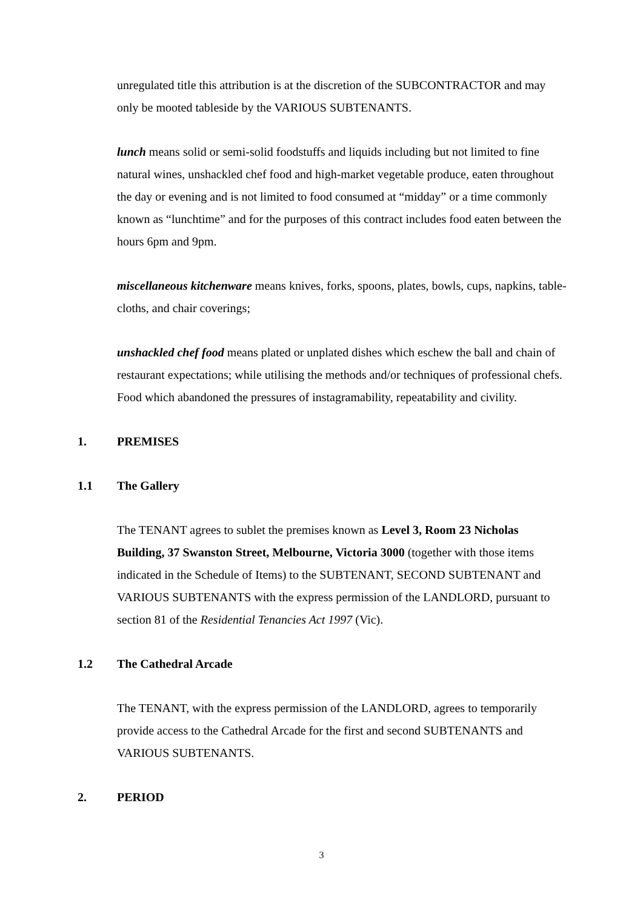unregulated title this attribution is at the discretion of the SUBCONTRACTOR and may only be mooted tableside by the VARIOUS SUBTENANTS.
lunch means solid or semi-solid foodstuffs and liquids including but not limited to fine natural wines, unshackled chef food and high-market vegetable produce, eaten throughout the day or evening and is not limited to food consumed at “midday” or a time commonly known as “lunchtime” and for the purposes of this contract includes food eaten between the hours 6pm and 9pm.
miscellaneous kitchenware means knives, forks, spoons, plates, bowls, cups, napkins, table-cloths, and chair coverings;
unshackled chef food means plated or unplated dishes which eschew the ball and chain of restaurant expectations; while utilising the methods and/or techniques of professional chefs. Food which abandoned the pressures of instagramability, repeatability and civility.
1. PREMISES
1.1 The Gallery
The TENANT agrees to sublet the premises known as Level 3, Room 23 Nicholas Building, 37 Swanston Street, Melbourne, Victoria 3000 (together with those items indicated in the Schedule of Items) to the SUBTENANT, SECOND SUBTENANT and VARIOUS SUBTENANTS with the express permission of the LANDLORD, pursuant to section 81 of the Residential Tenancies Act 1997 (Vic).
1.2 The Cathedral Arcade
The TENANT, with the express permission of the LANDLORD, agrees to temporarily provide access to the Cathedral Arcade for the first and second SUBTENANTS and VARIOUS SUBTENANTS.
2. PERIOD
3